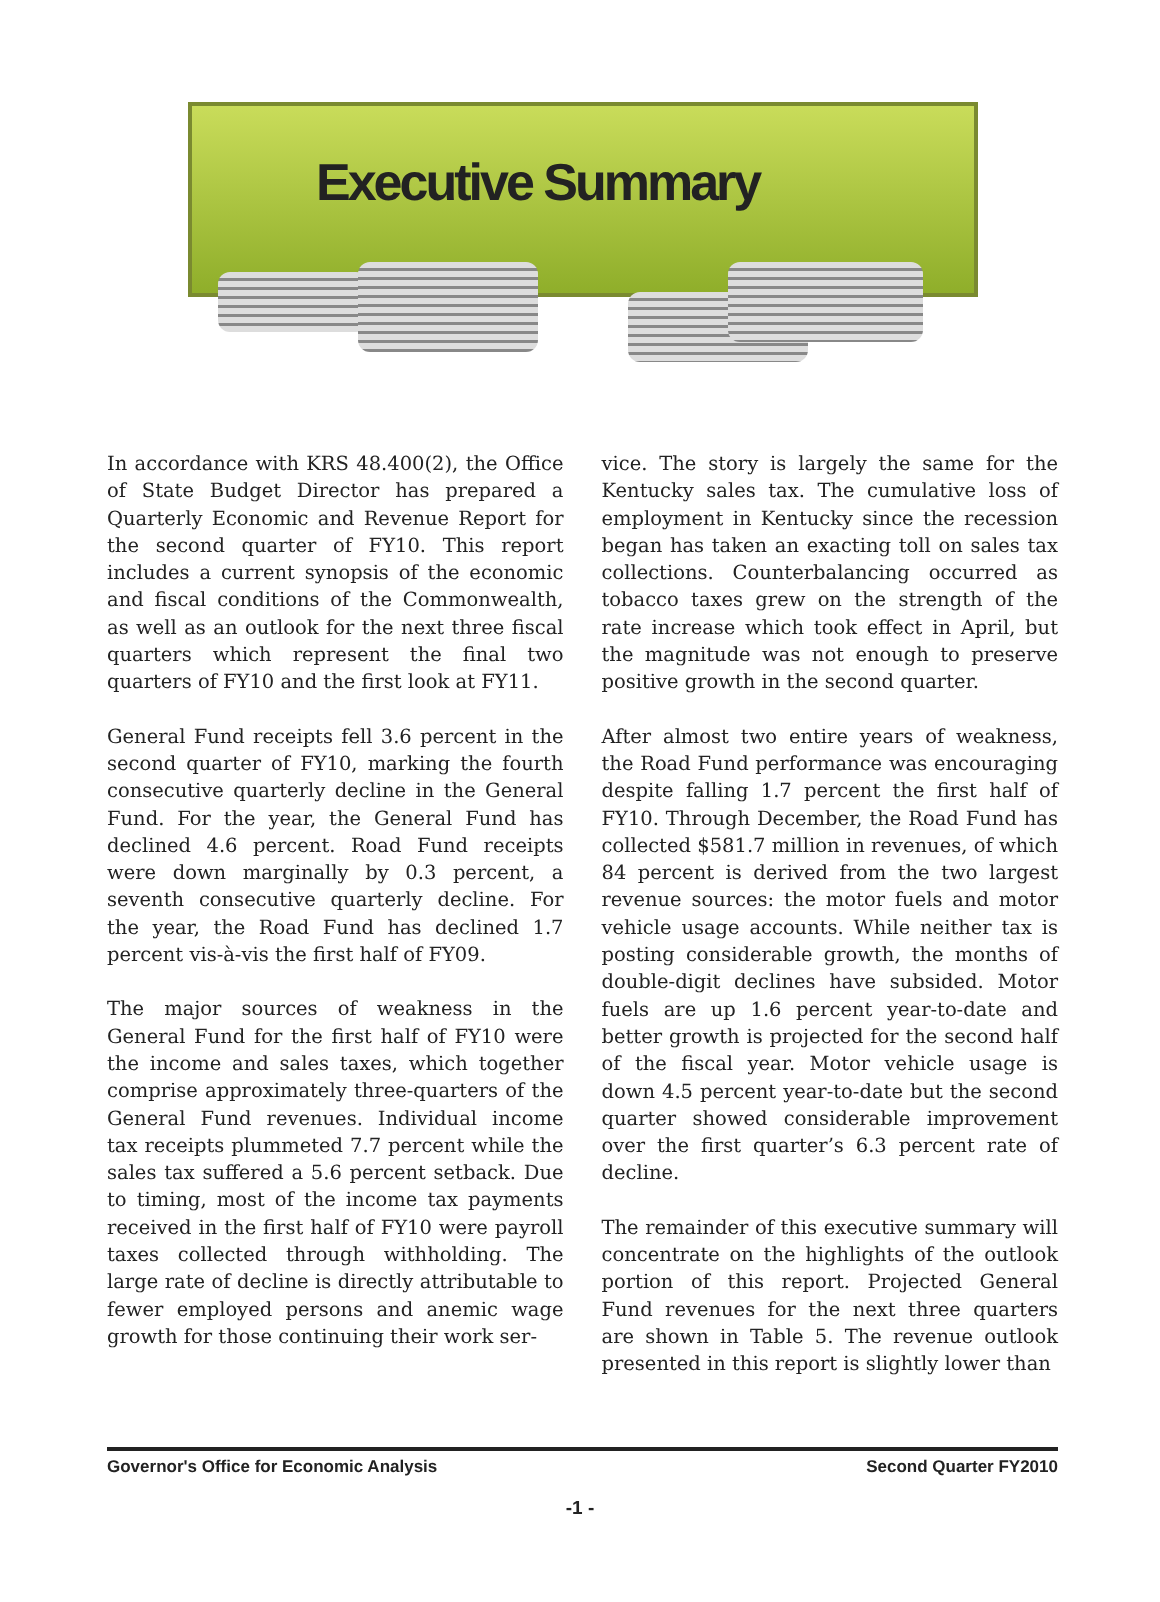Executive Summary
In accordance with KRS 48.400(2), the Office of State Budget Director has prepared a Quarterly Economic and Revenue Report for the second quarter of FY10. This report includes a current synopsis of the economic and fiscal conditions of the Commonwealth, as well as an outlook for the next three fiscal quarters which represent the final two quarters of FY10 and the first look at FY11.
General Fund receipts fell 3.6 percent in the second quarter of FY10, marking the fourth consecutive quarterly decline in the General Fund. For the year, the General Fund has declined 4.6 percent. Road Fund receipts were down marginally by 0.3 percent, a seventh consecutive quarterly decline. For the year, the Road Fund has declined 1.7 percent vis-à-vis the first half of FY09.
The major sources of weakness in the General Fund for the first half of FY10 were the income and sales taxes, which together comprise approximately three-quarters of the General Fund revenues. Individual income tax receipts plummeted 7.7 percent while the sales tax suffered a 5.6 percent setback. Due to timing, most of the income tax payments received in the first half of FY10 were payroll taxes collected through withholding. The large rate of decline is directly attributable to fewer employed persons and anemic wage growth for those continuing their work ser-
vice. The story is largely the same for the Kentucky sales tax. The cumulative loss of employment in Kentucky since the recession began has taken an exacting toll on sales tax collections. Counterbalancing occurred as tobacco taxes grew on the strength of the rate increase which took effect in April, but the magnitude was not enough to preserve positive growth in the second quarter.
After almost two entire years of weakness, the Road Fund performance was encouraging despite falling 1.7 percent the first half of FY10. Through December, the Road Fund has collected $581.7 million in revenues, of which 84 percent is derived from the two largest revenue sources: the motor fuels and motor vehicle usage accounts. While neither tax is posting considerable growth, the months of double-digit declines have subsided. Motor fuels are up 1.6 percent year-to-date and better growth is projected for the second half of the fiscal year. Motor vehicle usage is down 4.5 percent year-to-date but the second quarter showed considerable improvement over the first quarter’s 6.3 percent rate of decline.
The remainder of this executive summary will concentrate on the highlights of the outlook portion of this report. Projected General Fund revenues for the next three quarters are shown in Table 5. The revenue outlook presented in this report is slightly lower than
Governor's Office for Economic Analysis Second Quarter FY2010
-1 -